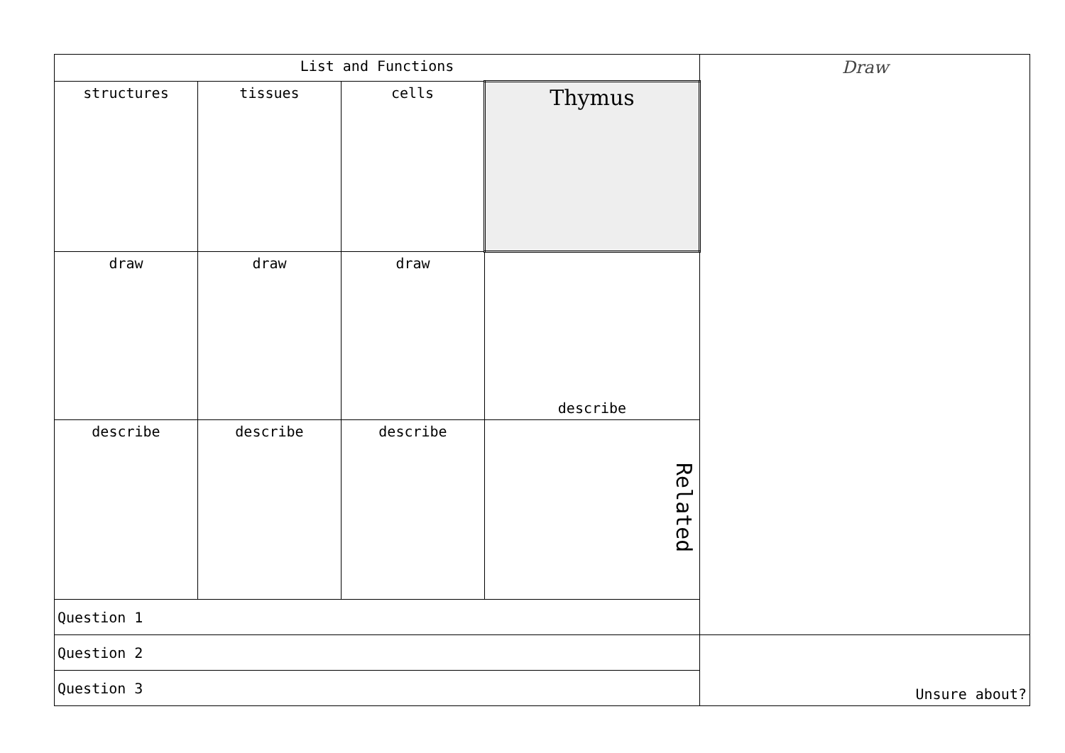| List and Functions | | | | Draw |
| structures | tissues | cells | Thymus | |
| draw | draw | draw | describe | |
| describe | describe | describe | Related | |
| Question 1 | | | | |
| Question 2 | | | | Unsure about? |
| Question 3 | | | | |